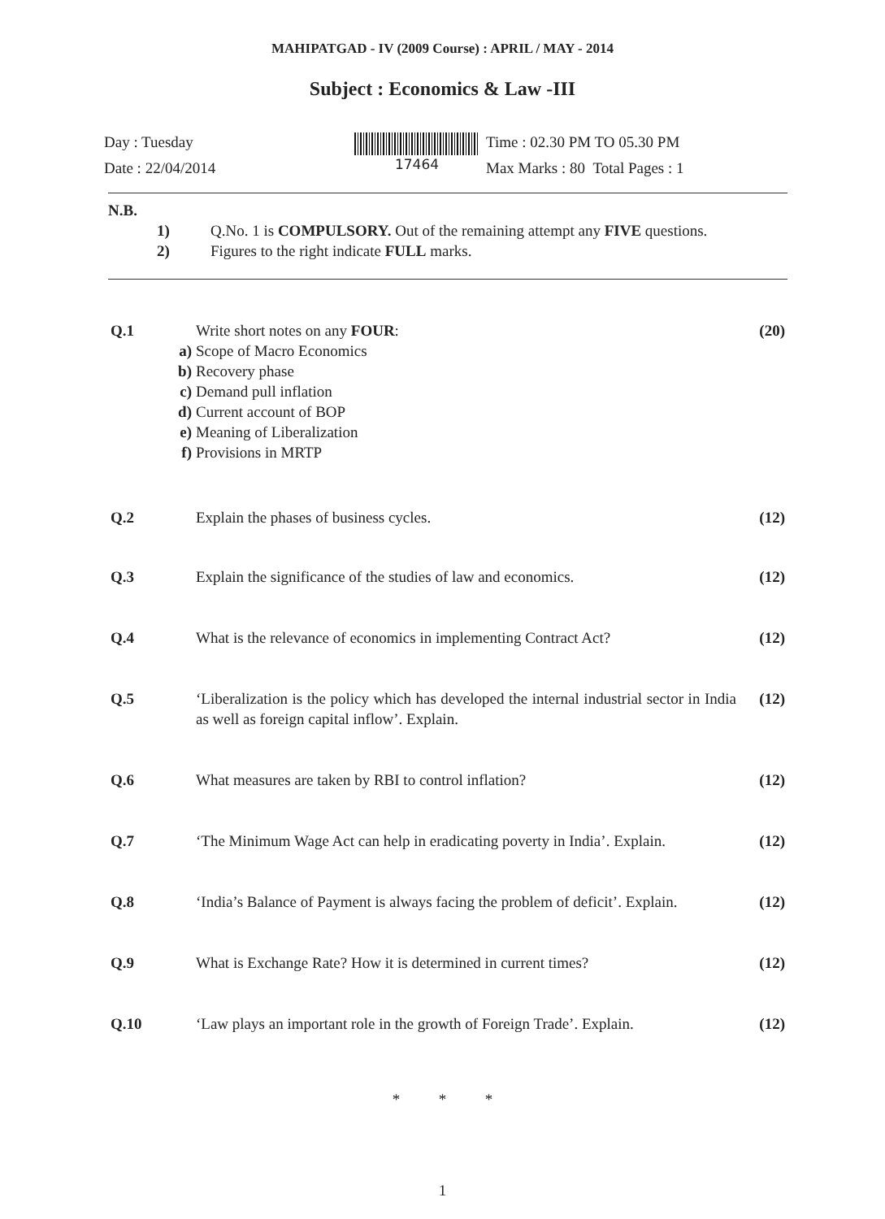MAHIPATGAD - IV (2009 Course) : APRIL / MAY - 2014
Subject : Economics & Law -III
Day : Tuesday
Date : 22/04/2014
17464
Time : 02.30 PM TO 05.30 PM
Max Marks : 80 Total Pages : 1
N.B.
1) Q.No. 1 is COMPULSORY. Out of the remaining attempt any FIVE questions.
2) Figures to the right indicate FULL marks.
Q.1 Write short notes on any FOUR:
a) Scope of Macro Economics
b) Recovery phase
c) Demand pull inflation
d) Current account of BOP
e) Meaning of Liberalization
f) Provisions in MRTP
(20)
Q.2 Explain the phases of business cycles. (12)
Q.3 Explain the significance of the studies of law and economics. (12)
Q.4 What is the relevance of economics in implementing Contract Act? (12)
Q.5 ‘Liberalization is the policy which has developed the internal industrial sector in India as well as foreign capital inflow’. Explain. (12)
Q.6 What measures are taken by RBI to control inflation? (12)
Q.7 ‘The Minimum Wage Act can help in eradicating poverty in India’. Explain. (12)
Q.8 ‘India’s Balance of Payment is always facing the problem of deficit’. Explain. (12)
Q.9 What is Exchange Rate? How it is determined in current times? (12)
Q.10 ‘Law plays an important role in the growth of Foreign Trade’. Explain. (12)
* * *
1